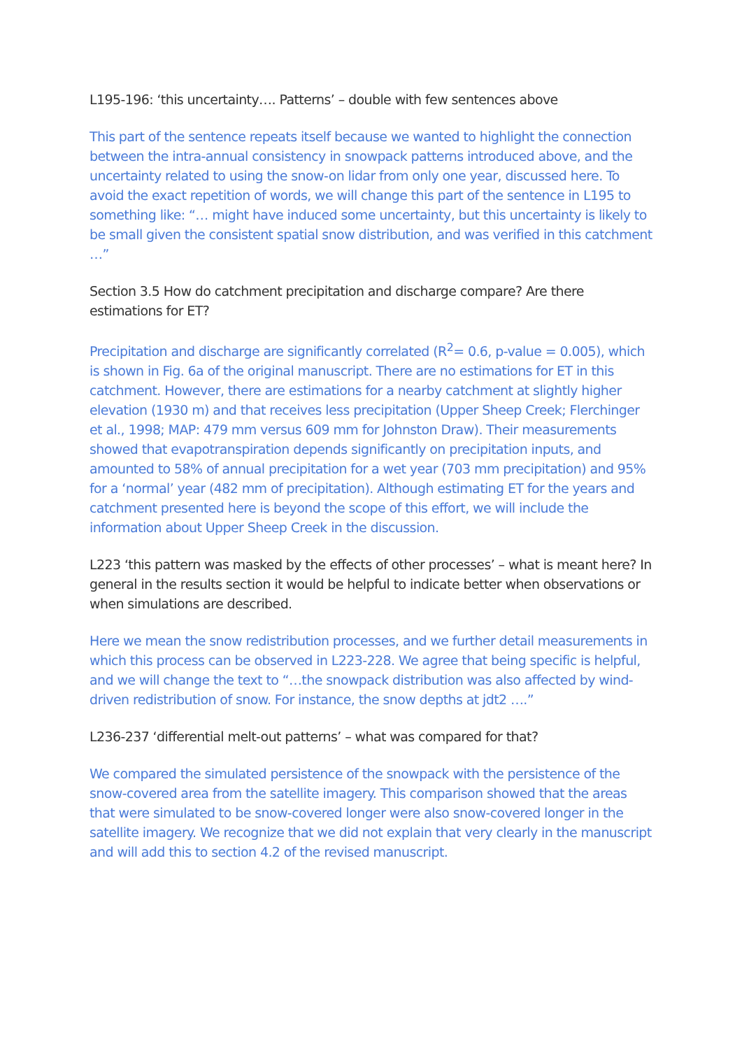L195-196: ‘this uncertainty…. Patterns’ – double with few sentences above
This part of the sentence repeats itself because we wanted to highlight the connection between the intra-annual consistency in snowpack patterns introduced above, and the uncertainty related to using the snow-on lidar from only one year, discussed here. To avoid the exact repetition of words, we will change this part of the sentence in L195 to something like: “… might have induced some uncertainty, but this uncertainty is likely to be small given the consistent spatial snow distribution, and was verified in this catchment …”
Section 3.5 How do catchment precipitation and discharge compare? Are there estimations for ET?
Precipitation and discharge are significantly correlated (R<sup>2</sup>= 0.6, p-value = 0.005), which is shown in Fig. 6a of the original manuscript. There are no estimations for ET in this catchment. However, there are estimations for a nearby catchment at slightly higher elevation (1930 m) and that receives less precipitation (Upper Sheep Creek; Flerchinger et al., 1998; MAP: 479 mm versus 609 mm for Johnston Draw). Their measurements showed that evapotranspiration depends significantly on precipitation inputs, and amounted to 58% of annual precipitation for a wet year (703 mm precipitation) and 95% for a ‘normal’ year (482 mm of precipitation). Although estimating ET for the years and catchment presented here is beyond the scope of this effort, we will include the information about Upper Sheep Creek in the discussion.
L223 ‘this pattern was masked by the effects of other processes’ – what is meant here? In general in the results section it would be helpful to indicate better when observations or when simulations are described.
Here we mean the snow redistribution processes, and we further detail measurements in which this process can be observed in L223-228. We agree that being specific is helpful, and we will change the text to “…the snowpack distribution was also affected by wind-driven redistribution of snow. For instance, the snow depths at jdt2 ….”
L236-237 ‘differential melt-out patterns’ – what was compared for that?
We compared the simulated persistence of the snowpack with the persistence of the snow-covered area from the satellite imagery. This comparison showed that the areas that were simulated to be snow-covered longer were also snow-covered longer in the satellite imagery. We recognize that we did not explain that very clearly in the manuscript and will add this to section 4.2 of the revised manuscript.